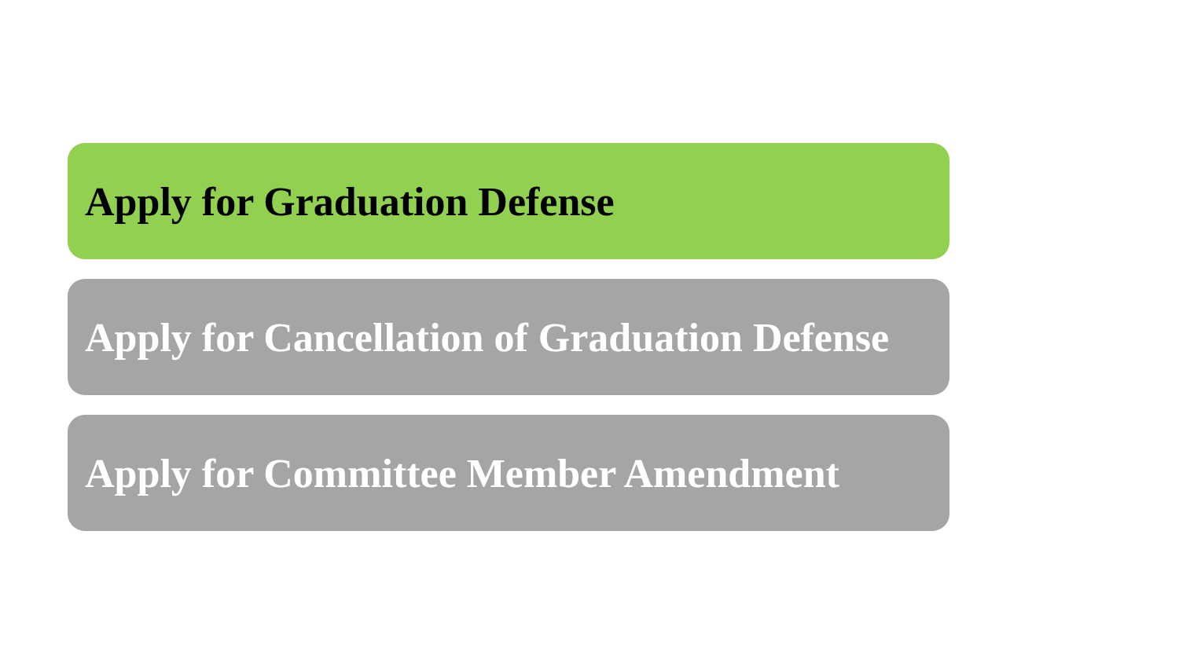Apply for Graduation Defense
Apply for Cancellation of Graduation Defense
Apply for Committee Member Amendment